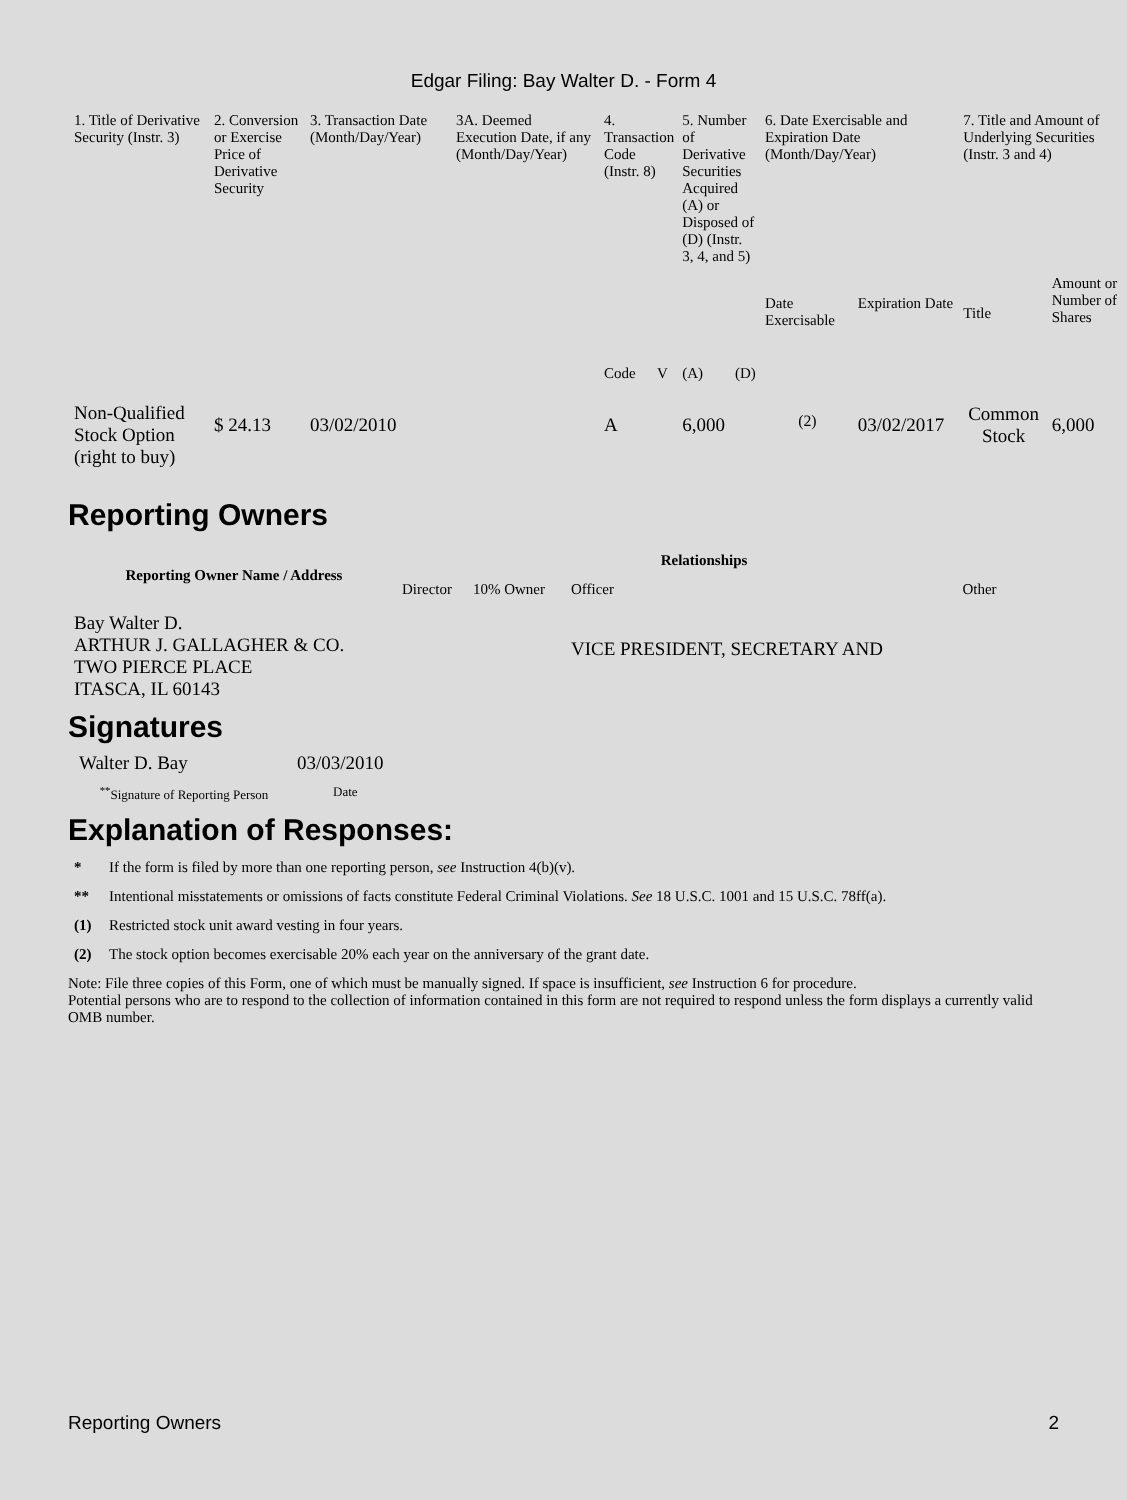Edgar Filing: Bay Walter D. - Form 4
| 1. Title of Derivative Security (Instr. 3) | 2. Conversion or Exercise Price of Derivative Security | 3. Transaction Date (Month/Day/Year) | 3A. Deemed Execution Date, if any (Month/Day/Year) | 4. Transaction Code (Instr. 8) | | 5. Number of Derivative Securities Acquired (A) or Disposed of (D) (Instr. 3, 4, and 5) | | 6. Date Exercisable and Expiration Date (Month/Day/Year) | | 7. Title and Amount of Underlying Securities (Instr. 3 and 4) | |
| | | | | Code | V | (A) | (D) | Date Exercisable | Expiration Date | Title | Amount or Number of Shares |
| Non-Qualified Stock Option (right to buy) | $ 24.13 | 03/02/2010 | | A | | 6,000 | | <sup>(2)</sup> | 03/02/2017 | Common Stock | 6,000 |
Reporting Owners
| Reporting Owner Name / Address | Relationships | | | |
| --- | --- | --- | --- | --- |
| | Director | 10% Owner | Officer | Other |
| Bay Walter D. ARTHUR J. GALLAGHER & CO. TWO PIERCE PLACE ITASCA, IL 60143 | | | VICE PRESIDENT, SECRETARY AND | |
Signatures
| Walter D. Bay | 03/03/2010 |
| <sup>**</sup> Signature of Reporting Person | Date |
Explanation of Responses:
* If the form is filed by more than one reporting person, see Instruction 4(b)(v).
** Intentional misstatements or omissions of facts constitute Federal Criminal Violations. See 18 U.S.C. 1001 and 15 U.S.C. 78ff(a).
(1) Restricted stock unit award vesting in four years.
(2) The stock option becomes exercisable 20% each year on the anniversary of the grant date.
Note: File three copies of this Form, one of which must be manually signed. If space is insufficient, see Instruction 6 for procedure.
Potential persons who are to respond to the collection of information contained in this form are not required to respond unless the form displays a currently valid OMB number.
Reporting Owners 2